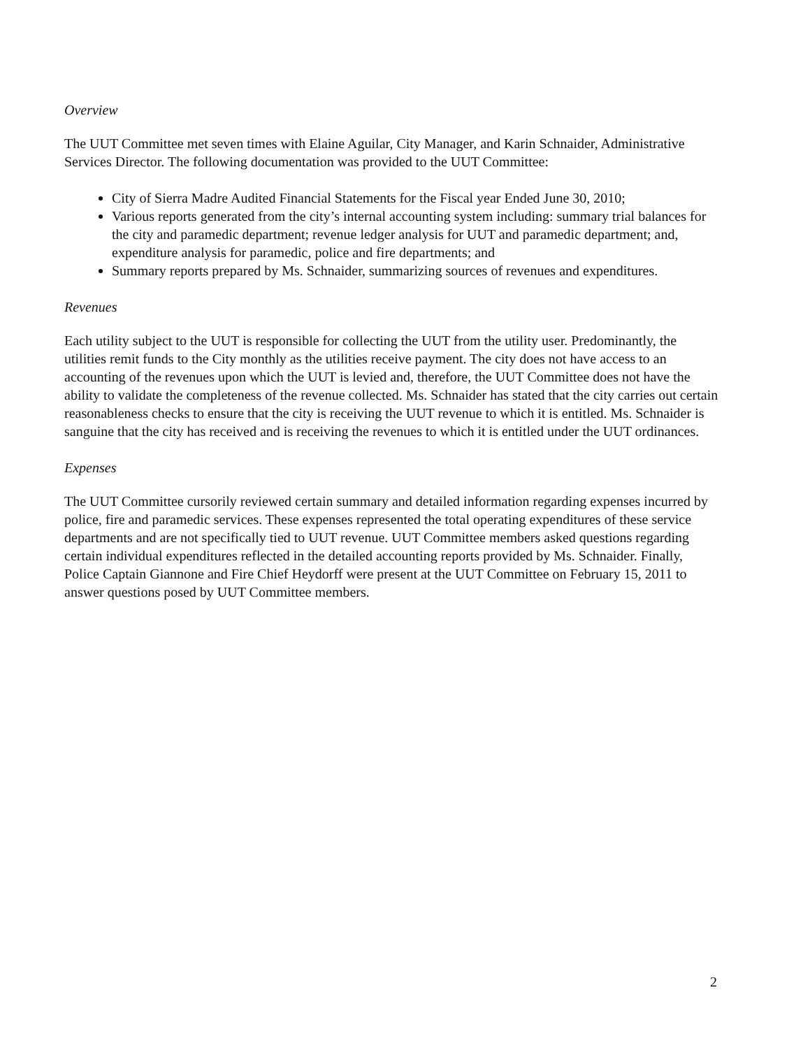Overview
The UUT Committee met seven times with Elaine Aguilar, City Manager, and Karin Schnaider, Administrative Services Director. The following documentation was provided to the UUT Committee:
City of Sierra Madre Audited Financial Statements for the Fiscal year Ended June 30, 2010;
Various reports generated from the city’s internal accounting system including: summary trial balances for the city and paramedic department; revenue ledger analysis for UUT and paramedic department; and, expenditure analysis for paramedic, police and fire departments; and
Summary reports prepared by Ms. Schnaider, summarizing sources of revenues and expenditures.
Revenues
Each utility subject to the UUT is responsible for collecting the UUT from the utility user. Predominantly, the utilities remit funds to the City monthly as the utilities receive payment. The city does not have access to an accounting of the revenues upon which the UUT is levied and, therefore, the UUT Committee does not have the ability to validate the completeness of the revenue collected. Ms. Schnaider has stated that the city carries out certain reasonableness checks to ensure that the city is receiving the UUT revenue to which it is entitled. Ms. Schnaider is sanguine that the city has received and is receiving the revenues to which it is entitled under the UUT ordinances.
Expenses
The UUT Committee cursorily reviewed certain summary and detailed information regarding expenses incurred by police, fire and paramedic services. These expenses represented the total operating expenditures of these service departments and are not specifically tied to UUT revenue. UUT Committee members asked questions regarding certain individual expenditures reflected in the detailed accounting reports provided by Ms. Schnaider. Finally, Police Captain Giannone and Fire Chief Heydorff were present at the UUT Committee on February 15, 2011 to answer questions posed by UUT Committee members.
2